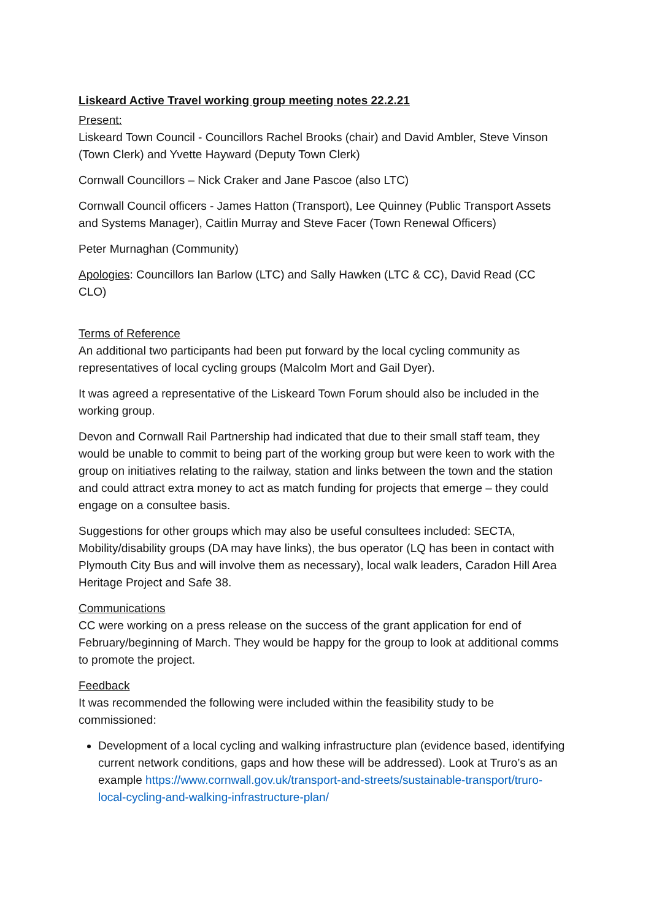Liskeard Active Travel working group meeting notes 22.2.21
Present:
Liskeard Town Council - Councillors Rachel Brooks (chair) and David Ambler, Steve Vinson (Town Clerk) and Yvette Hayward (Deputy Town Clerk)
Cornwall Councillors – Nick Craker and Jane Pascoe (also LTC)
Cornwall Council officers - James Hatton (Transport), Lee Quinney (Public Transport Assets and Systems Manager), Caitlin Murray and Steve Facer (Town Renewal Officers)
Peter Murnaghan (Community)
Apologies: Councillors Ian Barlow (LTC) and Sally Hawken (LTC & CC), David Read (CC CLO)
Terms of Reference
An additional two participants had been put forward by the local cycling community as representatives of local cycling groups (Malcolm Mort and Gail Dyer).
It was agreed a representative of the Liskeard Town Forum should also be included in the working group.
Devon and Cornwall Rail Partnership had indicated that due to their small staff team, they would be unable to commit to being part of the working group but were keen to work with the group on initiatives relating to the railway, station and links between the town and the station and could attract extra money to act as match funding for projects that emerge – they could engage on a consultee basis.
Suggestions for other groups which may also be useful consultees included: SECTA, Mobility/disability groups (DA may have links), the bus operator (LQ has been in contact with Plymouth City Bus and will involve them as necessary), local walk leaders, Caradon Hill Area Heritage Project and Safe 38.
Communications
CC were working on a press release on the success of the grant application for end of February/beginning of March. They would be happy for the group to look at additional comms to promote the project.
Feedback
It was recommended the following were included within the feasibility study to be commissioned:
Development of a local cycling and walking infrastructure plan (evidence based, identifying current network conditions, gaps and how these will be addressed). Look at Truro’s as an example https://www.cornwall.gov.uk/transport-and-streets/sustainable-transport/truro-local-cycling-and-walking-infrastructure-plan/